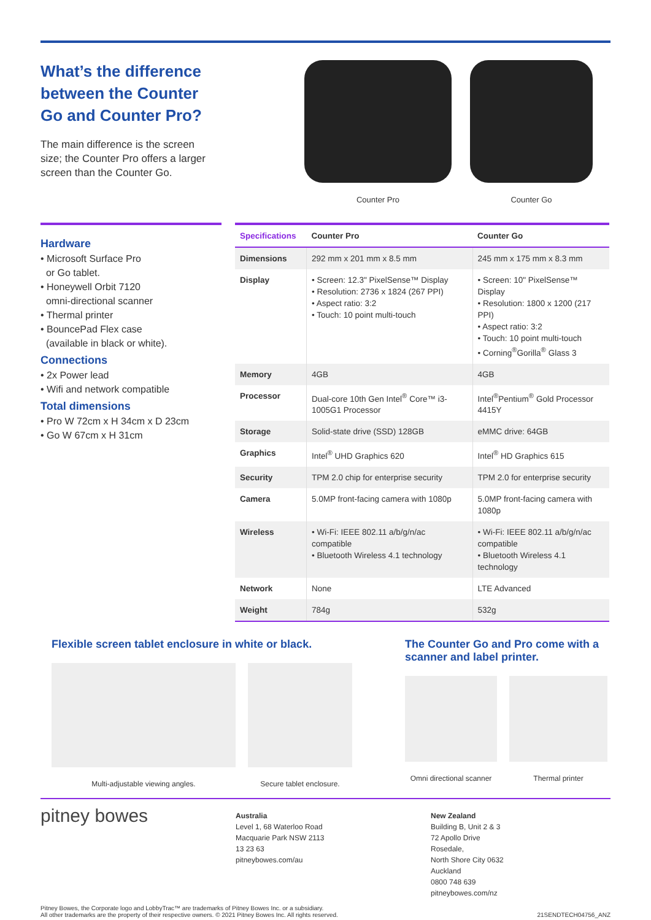What’s the difference between the Counter Go and Counter Pro?
The main difference is the screen size; the Counter Pro offers a larger screen than the Counter Go.
Counter Pro Counter Go
Hardware
• Microsoft Surface Pro
or Go tablet.
• Honeywell Orbit 7120
omni-directional scanner
• Thermal printer
• BouncePad Flex case
(available in black or white).
Connections
• 2x Power lead
• Wifi and network compatible
Total dimensions
• Pro W 72cm x H 34cm x D 23cm
• Go W 67cm x H 31cm
| Specifications | Counter Pro | Counter Go |
| --- | --- | --- |
| Dimensions | 292 mm x 201 mm x 8.5 mm | 245 mm x 175 mm x 8.3 mm |
| Display | • Screen: 12.3" PixelSense™ Display • Resolution: 2736 x 1824 (267 PPI) • Aspect ratio: 3:2 • Touch: 10 point multi-touch | • Screen: 10" PixelSense™ Display • Resolution: 1800 x 1200 (217 PPI) • Aspect ratio: 3:2 • Touch: 10 point multi-touch • Corning<sup>®</sup>Gorilla<sup>®</sup> Glass 3 |
| Memory | 4GB | 4GB |
| Processor | Dual-core 10th Gen Intel<sup>®</sup> Core™ i3-1005G1 Processor | Intel<sup>®</sup>Pentium<sup>®</sup> Gold Processor 4415Y |
| Storage | Solid-state drive (SSD) 128GB | eMMC drive: 64GB |
| Graphics | Intel<sup>®</sup> UHD Graphics 620 | Intel<sup>®</sup> HD Graphics 615 |
| Security | TPM 2.0 chip for enterprise security | TPM 2.0 for enterprise security |
| Camera | 5.0MP front-facing camera with 1080p | 5.0MP front-facing camera with 1080p |
| Wireless | • Wi-Fi: IEEE 802.11 a/b/g/n/ac compatible • Bluetooth Wireless 4.1 technology | • Wi-Fi: IEEE 802.11 a/b/g/n/ac compatible • Bluetooth Wireless 4.1 technology |
| Network | None | LTE Advanced |
| Weight | 784g | 532g |
Flexible screen tablet enclosure in white or black.
Multi-adjustable viewing angles. Secure tablet enclosure.
The Counter Go and Pro come with a scanner and label printer.
Omni directional scanner
Thermal printer
pitney bowes
Australia
Level 1, 68 Waterloo Road
Macquarie Park NSW 2113
13 23 63
pitneybowes.com/au
New Zealand
Building B, Unit 2 & 3
72 Apollo Drive
Rosedale,
North Shore City 0632
Auckland
0800 748 639
pitneybowes.com/nz
Pitney Bowes, the Corporate logo and LobbyTrac™ are trademarks of Pitney Bowes Inc. or a subsidiary.
All other trademarks are the property of their respective owners. © 2021 Pitney Bowes Inc. All rights reserved.
21SENDTECH04756_ANZ